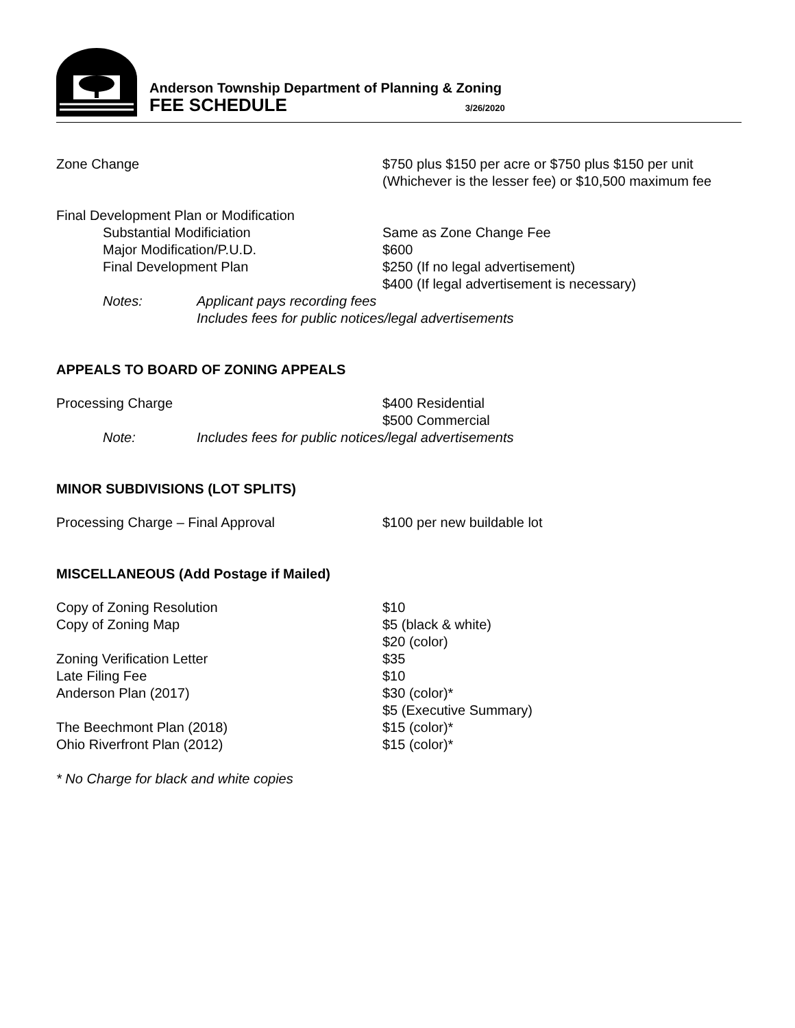Anderson Township Department of Planning & Zoning
FEE SCHEDULE 3/26/2020
Zone Change $750 plus $150 per acre or $750 plus $150 per unit (Whichever is the lesser fee) or $10,500 maximum fee
Final Development Plan or Modification
Substantial Modificiation Same as Zone Change Fee
Major Modification/P.U.D. $600
Final Development Plan $250 (If no legal advertisement)
$400 (If legal advertisement is necessary)
Notes: Applicant pays recording fees
Includes fees for public notices/legal advertisements
APPEALS TO BOARD OF ZONING APPEALS
Processing Charge $400 Residential
$500 Commercial
Note: Includes fees for public notices/legal advertisements
MINOR SUBDIVISIONS (LOT SPLITS)
Processing Charge – Final Approval $100 per new buildable lot
MISCELLANEOUS (Add Postage if Mailed)
Copy of Zoning Resolution $10
Copy of Zoning Map $5 (black & white)
$20 (color)
Zoning Verification Letter $35
Late Filing Fee $10
Anderson Plan (2017) $30 (color)*
$5 (Executive Summary)
The Beechmont Plan (2018) $15 (color)*
Ohio Riverfront Plan (2012) $15 (color)*
* No Charge for black and white copies